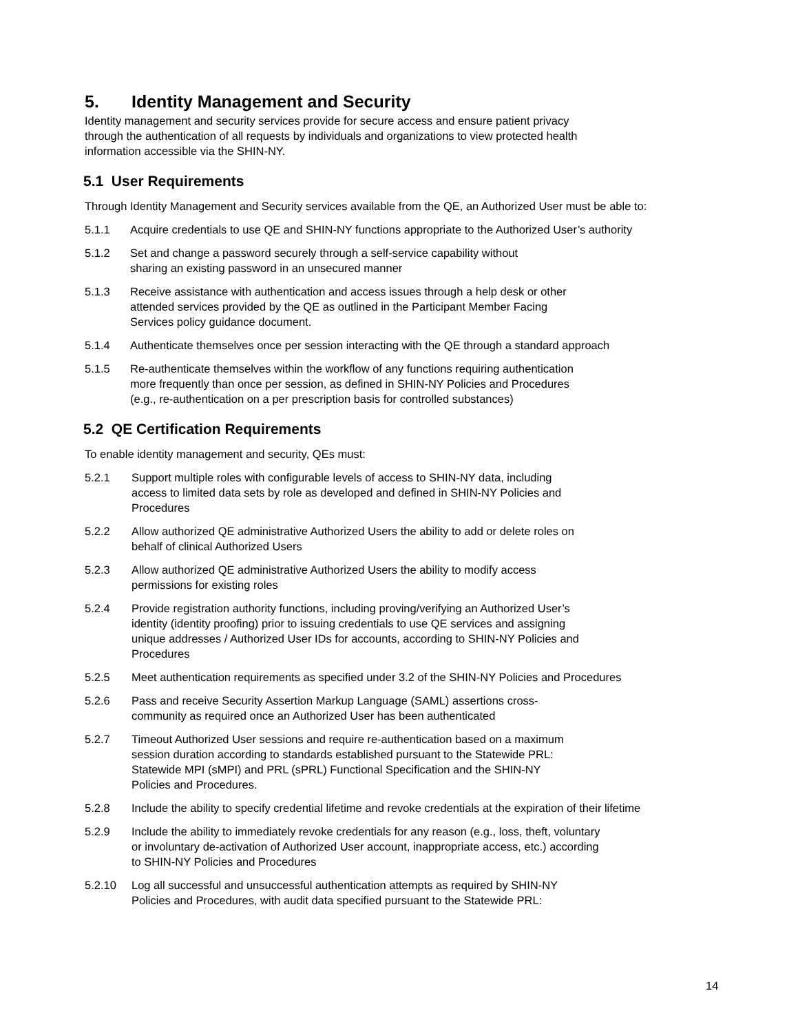5. Identity Management and Security
Identity management and security services provide for secure access and ensure patient privacy
through the authentication of all requests by individuals and organizations to view protected health
information accessible via the SHIN-NY.
5.1 User Requirements
Through Identity Management and Security services available from the QE, an Authorized User must be able to:
5.1.1 Acquire credentials to use QE and SHIN-NY functions appropriate to the Authorized User’s authority
5.1.2 Set and change a password securely through a self-service capability without
sharing an existing password in an unsecured manner
5.1.3 Receive assistance with authentication and access issues through a help desk or other
attended services provided by the QE as outlined in the Participant Member Facing
Services policy guidance document.
5.1.4 Authenticate themselves once per session interacting with the QE through a standard approach
5.1.5 Re-authenticate themselves within the workflow of any functions requiring authentication
more frequently than once per session, as defined in SHIN-NY Policies and Procedures
(e.g., re-authentication on a per prescription basis for controlled substances)
5.2 QE Certification Requirements
To enable identity management and security, QEs must:
5.2.1 Support multiple roles with configurable levels of access to SHIN-NY data, including
access to limited data sets by role as developed and defined in SHIN-NY Policies and
Procedures
5.2.2 Allow authorized QE administrative Authorized Users the ability to add or delete roles on
behalf of clinical Authorized Users
5.2.3 Allow authorized QE administrative Authorized Users the ability to modify access
permissions for existing roles
5.2.4 Provide registration authority functions, including proving/verifying an Authorized User’s
identity (identity proofing) prior to issuing credentials to use QE services and assigning
unique addresses / Authorized User IDs for accounts, according to SHIN-NY Policies and
Procedures
5.2.5 Meet authentication requirements as specified under 3.2 of the SHIN-NY Policies and Procedures
5.2.6 Pass and receive Security Assertion Markup Language (SAML) assertions cross-
community as required once an Authorized User has been authenticated
5.2.7 Timeout Authorized User sessions and require re-authentication based on a maximum
session duration according to standards established pursuant to the Statewide PRL:
Statewide MPI (sMPI) and PRL (sPRL) Functional Specification and the SHIN-NY
Policies and Procedures.
5.2.8 Include the ability to specify credential lifetime and revoke credentials at the expiration of their lifetime
5.2.9 Include the ability to immediately revoke credentials for any reason (e.g., loss, theft, voluntary
or involuntary de-activation of Authorized User account, inappropriate access, etc.) according
to SHIN-NY Policies and Procedures
5.2.10 Log all successful and unsuccessful authentication attempts as required by SHIN-NY
Policies and Procedures, with audit data specified pursuant to the Statewide PRL:
14